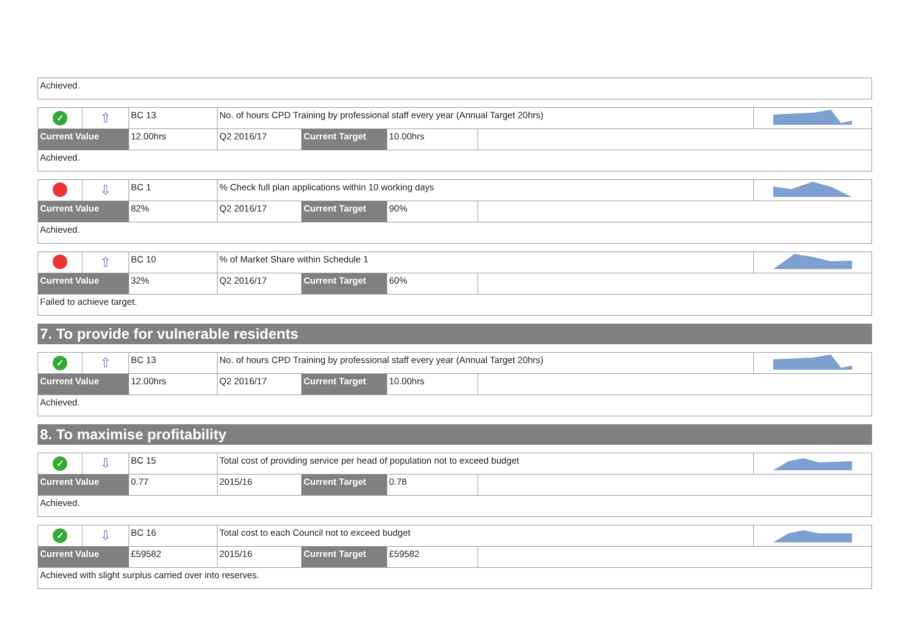| Achieved. |
| ✓ | ⇧ | BC 13 | No. of hours CPD Training by professional staff every year (Annual Target 20hrs) | | | | |
| Current Value | | 12.00hrs | Q2 2016/17 | Current Target | 10.00hrs | | |
| Achieved. | | | | | | | |
| | ⇩ | BC 1 | % Check full plan applications within 10 working days | | | | |
| Current Value | | 82% | Q2 2016/17 | Current Target | 90% | | |
| Achieved. | | | | | | | |
| | ⇧ | BC 10 | % of Market Share within Schedule 1 | | | | |
| Current Value | | 32% | Q2 2016/17 | Current Target | 60% | | |
| Failed to achieve target. | | | | | | | |
7. To provide for vulnerable residents
| ✓ | ⇧ | BC 13 | No. of hours CPD Training by professional staff every year (Annual Target 20hrs) | | | | |
| Current Value | | 12.00hrs | Q2 2016/17 | Current Target | 10.00hrs | | |
| Achieved. | | | | | | | |
8. To maximise profitability
| ✓ | ⇩ | BC 15 | Total cost of providing service per head of population not to exceed budget | | | | |
| Current Value | | 0.77 | 2015/16 | Current Target | 0.78 | | |
| Achieved. | | | | | | | |
| ✓ | ⇩ | BC 16 | Total cost to each Council not to exceed budget | | | | |
| Current Value | | £59582 | 2015/16 | Current Target | £59582 | | |
| Achieved with slight surplus carried over into reserves. | | | | | | | |